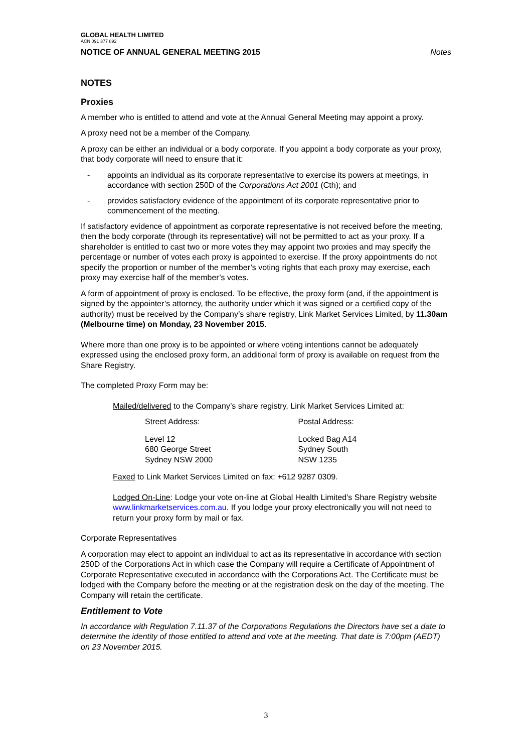GLOBAL HEALTH LIMITED
ACN 091 377 892
NOTICE OF ANNUAL GENERAL MEETING 2015 Notes
NOTES
Proxies
A member who is entitled to attend and vote at the Annual General Meeting may appoint a proxy.
A proxy need not be a member of the Company.
A proxy can be either an individual or a body corporate. If you appoint a body corporate as your proxy, that body corporate will need to ensure that it:
- appoints an individual as its corporate representative to exercise its powers at meetings, in accordance with section 250D of the Corporations Act 2001 (Cth); and
- provides satisfactory evidence of the appointment of its corporate representative prior to commencement of the meeting.
If satisfactory evidence of appointment as corporate representative is not received before the meeting, then the body corporate (through its representative) will not be permitted to act as your proxy. If a shareholder is entitled to cast two or more votes they may appoint two proxies and may specify the percentage or number of votes each proxy is appointed to exercise. If the proxy appointments do not specify the proportion or number of the member’s voting rights that each proxy may exercise, each proxy may exercise half of the member’s votes.
A form of appointment of proxy is enclosed. To be effective, the proxy form (and, if the appointment is signed by the appointer’s attorney, the authority under which it was signed or a certified copy of the authority) must be received by the Company’s share registry, Link Market Services Limited, by 11.30am (Melbourne time) on Monday, 23 November 2015.
Where more than one proxy is to be appointed or where voting intentions cannot be adequately expressed using the enclosed proxy form, an additional form of proxy is available on request from the Share Registry.
The completed Proxy Form may be:
Mailed/delivered to the Company’s share registry, Link Market Services Limited at:
Street Address: Postal Address:
Level 12
680 George Street
Sydney NSW 2000
Locked Bag A14
Sydney South
NSW 1235
Faxed to Link Market Services Limited on fax: +612 9287 0309.
Lodged On-Line: Lodge your vote on-line at Global Health Limited’s Share Registry website www.linkmarketservices.com.au. If you lodge your proxy electronically you will not need to return your proxy form by mail or fax.
Corporate Representatives
A corporation may elect to appoint an individual to act as its representative in accordance with section 250D of the Corporations Act in which case the Company will require a Certificate of Appointment of Corporate Representative executed in accordance with the Corporations Act. The Certificate must be lodged with the Company before the meeting or at the registration desk on the day of the meeting. The Company will retain the certificate.
Entitlement to Vote
In accordance with Regulation 7.11.37 of the Corporations Regulations the Directors have set a date to determine the identity of those entitled to attend and vote at the meeting. That date is 7:00pm (AEDT) on 23 November 2015.
3